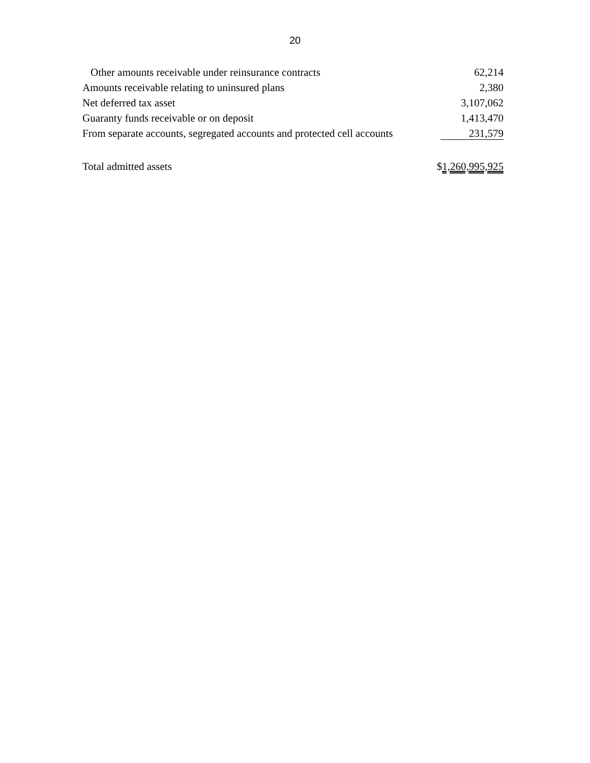20
| Other amounts receivable under reinsurance contracts | 62,214 |
| Amounts receivable relating to uninsured plans | 2,380 |
| Net deferred tax asset | 3,107,062 |
| Guaranty funds receivable or on deposit | 1,413,470 |
| From separate accounts, segregated accounts and protected cell accounts | 231,579 |
| Total admitted assets | $ 1,260,995,925 |